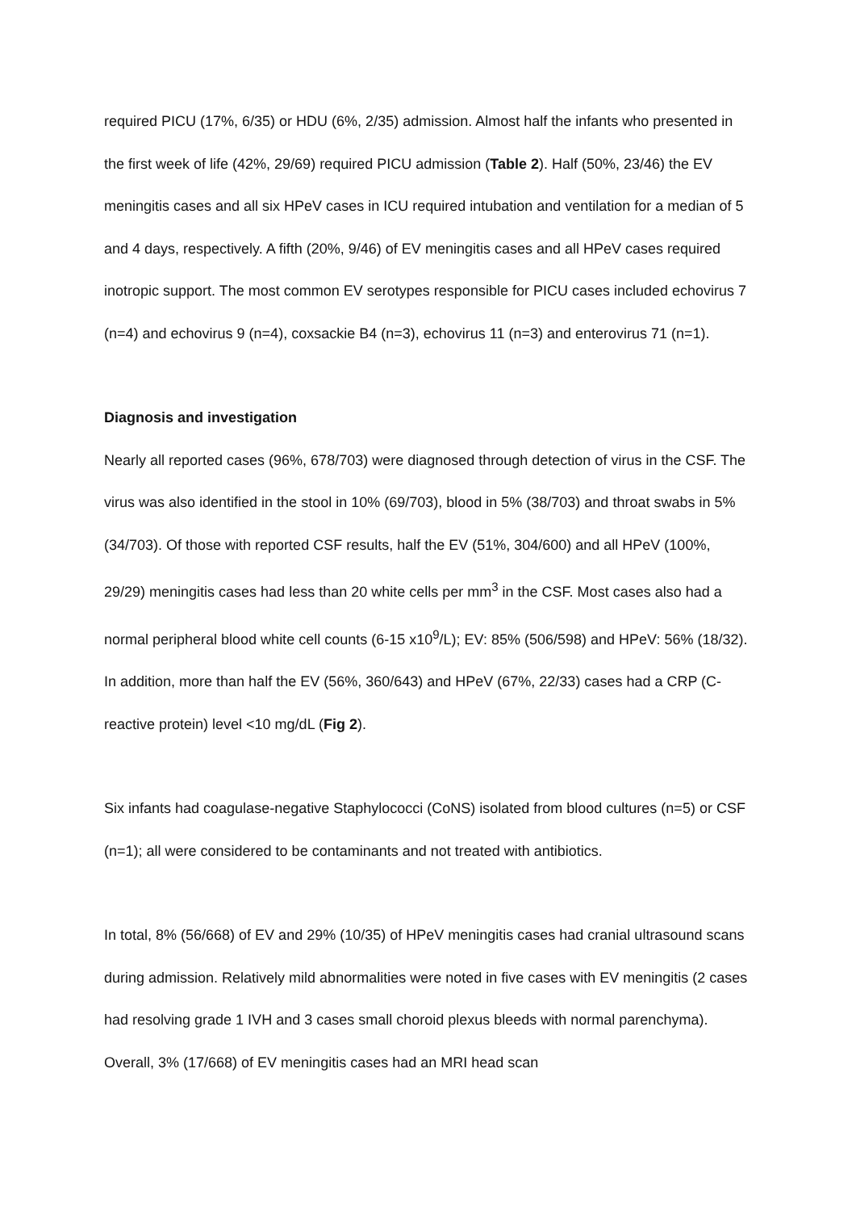required PICU (17%, 6/35) or HDU (6%, 2/35) admission. Almost half the infants who presented in the first week of life (42%, 29/69) required PICU admission (Table 2). Half (50%, 23/46) the EV meningitis cases and all six HPeV cases in ICU required intubation and ventilation for a median of 5 and 4 days, respectively. A fifth (20%, 9/46) of EV meningitis cases and all HPeV cases required inotropic support. The most common EV serotypes responsible for PICU cases included echovirus 7 (n=4) and echovirus 9 (n=4), coxsackie B4 (n=3), echovirus 11 (n=3) and enterovirus 71 (n=1).
Diagnosis and investigation
Nearly all reported cases (96%, 678/703) were diagnosed through detection of virus in the CSF. The virus was also identified in the stool in 10% (69/703), blood in 5% (38/703) and throat swabs in 5% (34/703). Of those with reported CSF results, half the EV (51%, 304/600) and all HPeV (100%, 29/29) meningitis cases had less than 20 white cells per mm<sup>3</sup> in the CSF. Most cases also had a normal peripheral blood white cell counts (6-15 x10<sup>9</sup>/L); EV: 85% (506/598) and HPeV: 56% (18/32). In addition, more than half the EV (56%, 360/643) and HPeV (67%, 22/33) cases had a CRP (C-reactive protein) level <10 mg/dL (Fig 2).
Six infants had coagulase-negative Staphylococci (CoNS) isolated from blood cultures (n=5) or CSF (n=1); all were considered to be contaminants and not treated with antibiotics.
In total, 8% (56/668) of EV and 29% (10/35) of HPeV meningitis cases had cranial ultrasound scans during admission. Relatively mild abnormalities were noted in five cases with EV meningitis (2 cases had resolving grade 1 IVH and 3 cases small choroid plexus bleeds with normal parenchyma). Overall, 3% (17/668) of EV meningitis cases had an MRI head scan